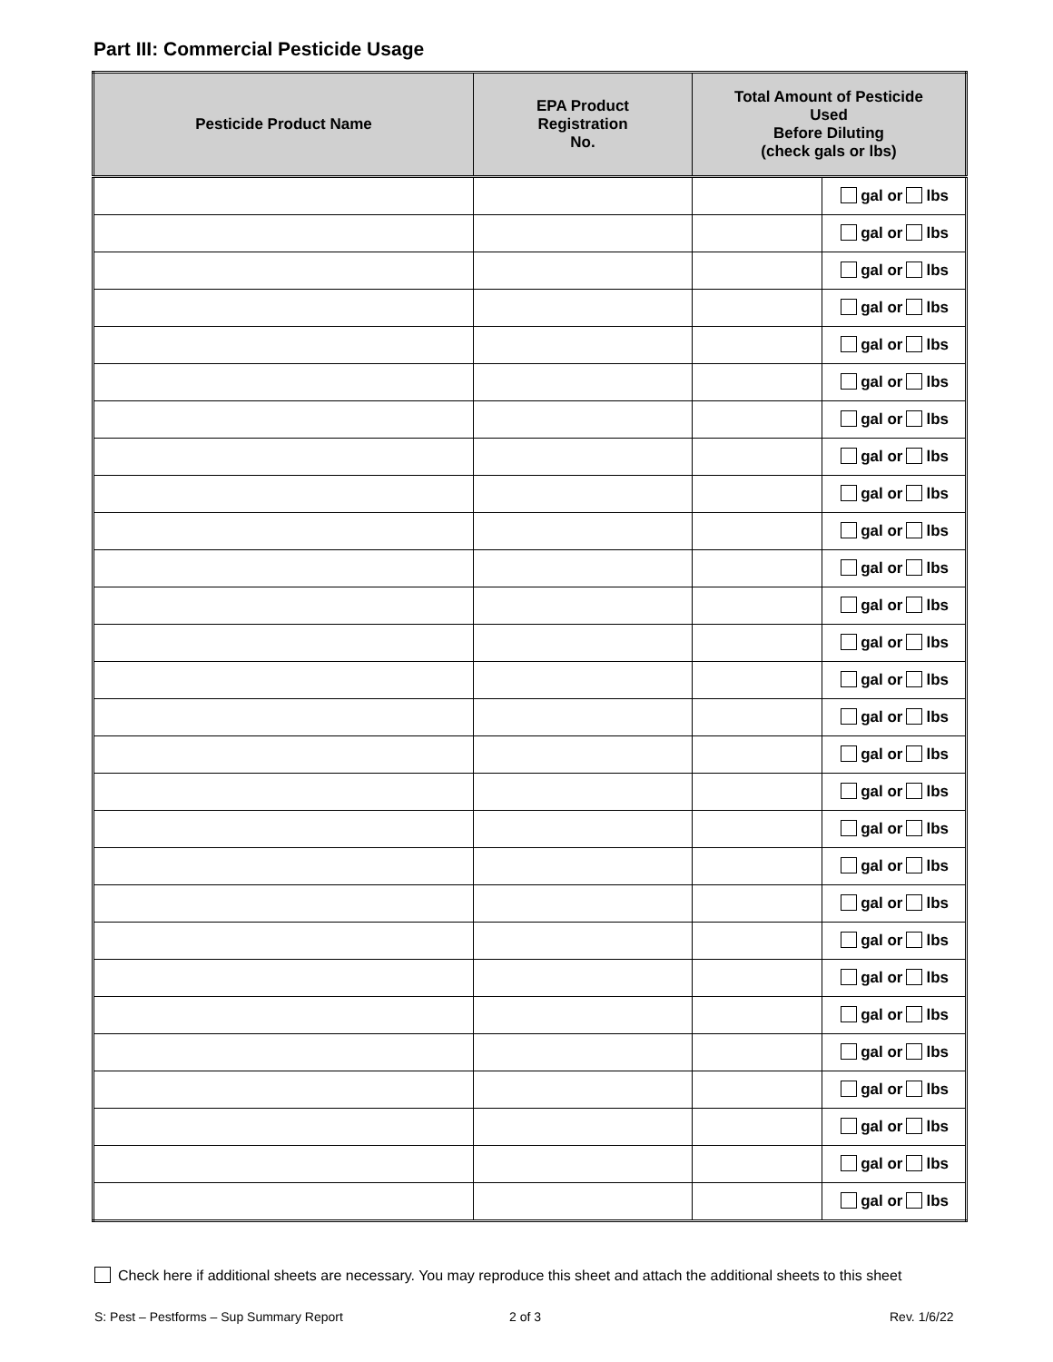Part III: Commercial Pesticide Usage
| Pesticide Product Name | EPA Product Registration No. | Total Amount of Pesticide Used Before Diluting (check gals or lbs) | |
| --- | --- | --- | --- |
| | | | gal or lbs |
| | | | gal or lbs |
| | | | gal or lbs |
| | | | gal or lbs |
| | | | gal or lbs |
| | | | gal or lbs |
| | | | gal or lbs |
| | | | gal or lbs |
| | | | gal or lbs |
| | | | gal or lbs |
| | | | gal or lbs |
| | | | gal or lbs |
| | | | gal or lbs |
| | | | gal or lbs |
| | | | gal or lbs |
| | | | gal or lbs |
| | | | gal or lbs |
| | | | gal or lbs |
| | | | gal or lbs |
| | | | gal or lbs |
| | | | gal or lbs |
| | | | gal or lbs |
| | | | gal or lbs |
| | | | gal or lbs |
| | | | gal or lbs |
| | | | gal or lbs |
| | | | gal or lbs |
| | | | gal or lbs |
Check here if additional sheets are necessary. You may reproduce this sheet and attach the additional sheets to this sheet
S: Pest – Pestforms – Sup Summary Report
2 of 3 Rev. 1/6/22